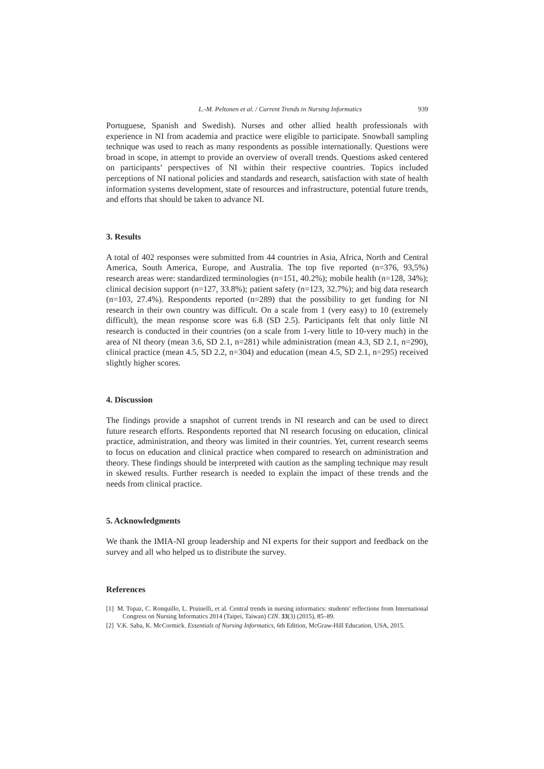L.-M. Peltonen et al. / Current Trends in Nursing Informatics 939
Portuguese, Spanish and Swedish). Nurses and other allied health professionals with experience in NI from academia and practice were eligible to participate. Snowball sampling technique was used to reach as many respondents as possible internationally. Questions were broad in scope, in attempt to provide an overview of overall trends. Questions asked centered on participants’ perspectives of NI within their respective countries. Topics included perceptions of NI national policies and standards and research, satisfaction with state of health information systems development, state of resources and infrastructure, potential future trends, and efforts that should be taken to advance NI.
3. Results
A total of 402 responses were submitted from 44 countries in Asia, Africa, North and Central America, South America, Europe, and Australia. The top five reported (n=376, 93,5%) research areas were: standardized terminologies (n=151, 40.2%); mobile health (n=128, 34%); clinical decision support (n=127, 33.8%); patient safety (n=123, 32.7%); and big data research (n=103, 27.4%). Respondents reported (n=289) that the possibility to get funding for NI research in their own country was difficult. On a scale from 1 (very easy) to 10 (extremely difficult), the mean response score was 6.8 (SD 2.5). Participants felt that only little NI research is conducted in their countries (on a scale from 1-very little to 10-very much) in the area of NI theory (mean 3.6, SD 2.1, n=281) while administration (mean 4.3, SD 2.1, n=290), clinical practice (mean 4.5, SD 2.2, n=304) and education (mean 4.5, SD 2.1, n=295) received slightly higher scores.
4. Discussion
The findings provide a snapshot of current trends in NI research and can be used to direct future research efforts. Respondents reported that NI research focusing on education, clinical practice, administration, and theory was limited in their countries. Yet, current research seems to focus on education and clinical practice when compared to research on administration and theory. These findings should be interpreted with caution as the sampling technique may result in skewed results. Further research is needed to explain the impact of these trends and the needs from clinical practice.
5. Acknowledgments
We thank the IMIA-NI group leadership and NI experts for their support and feedback on the survey and all who helped us to distribute the survey.
References
[1] M. Topaz, C. Ronquillo, L. Pruinelli, et al. Central trends in nursing informatics: students' reflections from International Congress on Nursing Informatics 2014 (Taipei, Taiwan) CIN. 33(3) (2015), 85–89.
[2] V.K. Saba, K. McCormick. Essentials of Nursing Informatics, 6th Edition, McGraw-Hill Education, USA, 2015.